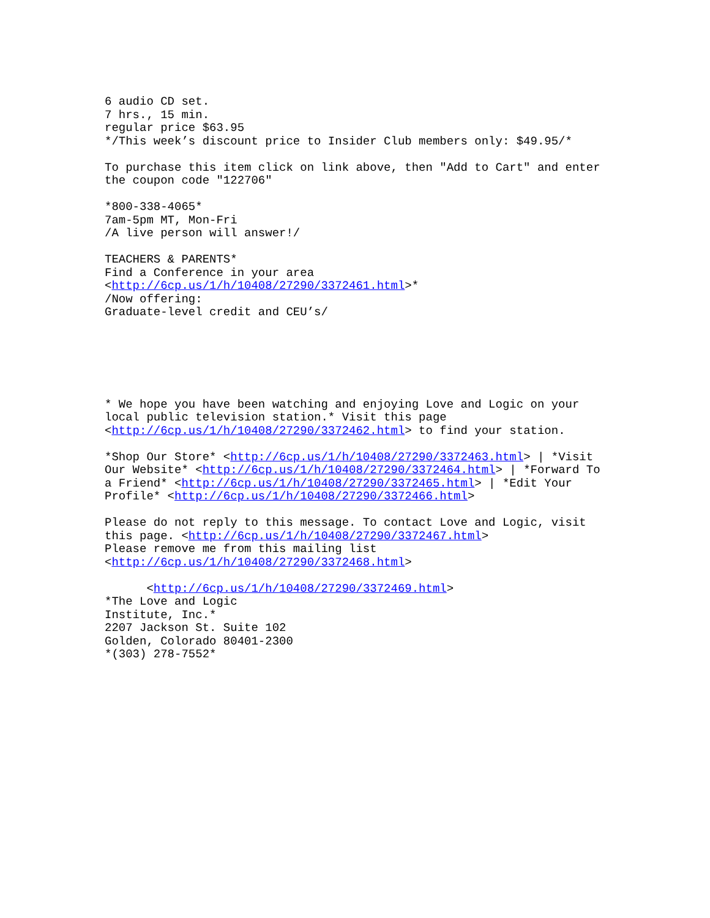6 audio CD set.
7 hrs., 15 min.
regular price $63.95
*/This week’s discount price to Insider Club members only: $49.95/*

To purchase this item click on link above, then "Add to Cart" and enter
the coupon code "122706"

*800-338-4065*
7am-5pm MT, Mon-Fri
/A live person will answer!/

TEACHERS & PARENTS*
Find a Conference in your area
<http://6cp.us/1/h/10408/27290/3372461.html>*
/Now offering:
Graduate-level credit and CEU’s/






* We hope you have been watching and enjoying Love and Logic on your
local public television station.* Visit this page
<http://6cp.us/1/h/10408/27290/3372462.html> to find your station.

*Shop Our Store* <http://6cp.us/1/h/10408/27290/3372463.html> | *Visit
Our Website* <http://6cp.us/1/h/10408/27290/3372464.html> | *Forward To
a Friend* <http://6cp.us/1/h/10408/27290/3372465.html> | *Edit Your
Profile* <http://6cp.us/1/h/10408/27290/3372466.html>

Please do not reply to this message. To contact Love and Logic, visit
this page. <http://6cp.us/1/h/10408/27290/3372467.html>
Please remove me from this mailing list
<http://6cp.us/1/h/10408/27290/3372468.html>

      <http://6cp.us/1/h/10408/27290/3372469.html>
*The Love and Logic
Institute, Inc.*
2207 Jackson St. Suite 102
Golden, Colorado 80401-2300
*(303) 278-7552*